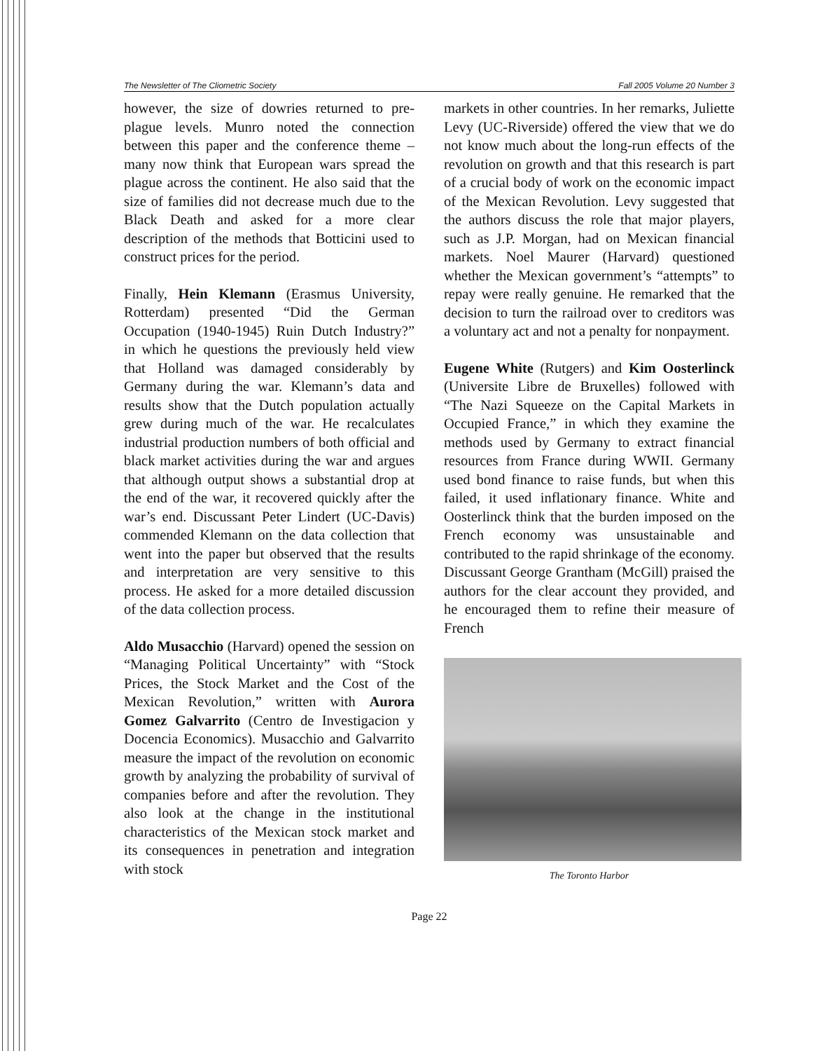The Newsletter of The Cliometric Society Fall 2005 Volume 20 Number 3
however, the size of dowries returned to pre-plague levels. Munro noted the connection between this paper and the conference theme – many now think that European wars spread the plague across the continent. He also said that the size of families did not decrease much due to the Black Death and asked for a more clear description of the methods that Botticini used to construct prices for the period.
Finally, Hein Klemann (Erasmus University, Rotterdam) presented “Did the German Occupation (1940-1945) Ruin Dutch Industry?” in which he questions the previously held view that Holland was damaged considerably by Germany during the war. Klemann’s data and results show that the Dutch population actually grew during much of the war. He recalculates industrial production numbers of both official and black market activities during the war and argues that although output shows a substantial drop at the end of the war, it recovered quickly after the war’s end. Discussant Peter Lindert (UC-Davis) commended Klemann on the data collection that went into the paper but observed that the results and interpretation are very sensitive to this process. He asked for a more detailed discussion of the data collection process.
Aldo Musacchio (Harvard) opened the session on “Managing Political Uncertainty” with “Stock Prices, the Stock Market and the Cost of the Mexican Revolution,” written with Aurora Gomez Galvarrito (Centro de Investigacion y Docencia Economics). Musacchio and Galvarrito measure the impact of the revolution on economic growth by analyzing the probability of survival of companies before and after the revolution. They also look at the change in the institutional characteristics of the Mexican stock market and its consequences in penetration and integration with stock
markets in other countries. In her remarks, Juliette Levy (UC-Riverside) offered the view that we do not know much about the long-run effects of the revolution on growth and that this research is part of a crucial body of work on the economic impact of the Mexican Revolution. Levy suggested that the authors discuss the role that major players, such as J.P. Morgan, had on Mexican financial markets. Noel Maurer (Harvard) questioned whether the Mexican government’s “attempts” to repay were really genuine. He remarked that the decision to turn the railroad over to creditors was a voluntary act and not a penalty for nonpayment.
Eugene White (Rutgers) and Kim Oosterlinck (Universite Libre de Bruxelles) followed with “The Nazi Squeeze on the Capital Markets in Occupied France,” in which they examine the methods used by Germany to extract financial resources from France during WWII. Germany used bond finance to raise funds, but when this failed, it used inflationary finance. White and Oosterlinck think that the burden imposed on the French economy was unsustainable and contributed to the rapid shrinkage of the economy. Discussant George Grantham (McGill) praised the authors for the clear account they provided, and he encouraged them to refine their measure of French
The Toronto Harbor
Page 22